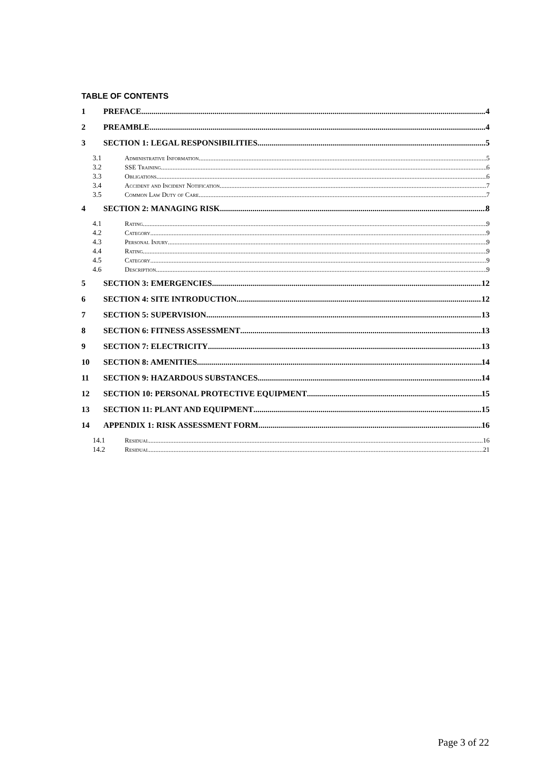TABLE OF CONTENTS
1 PREFACE 4
2 PREAMBLE 4
3 SECTION 1: LEGAL RESPONSIBILITIES 5
3.1 Administrative Information 5
3.2 SSE Training 6
3.3 Obligations 6
3.4 Accident and Incident Notification 7
3.5 Common Law Duty of Care 7
4 SECTION 2: MANAGING RISK 8
4.1 Rating 9
4.2 Category 9
4.3 Personal Injury 9
4.4 Rating 9
4.5 Category 9
4.6 Description 9
5 SECTION 3: EMERGENCIES 12
6 SECTION 4: SITE INTRODUCTION 12
7 SECTION 5: SUPERVISION 13
8 SECTION 6: FITNESS ASSESSMENT 13
9 SECTION 7: ELECTRICITY 13
10 SECTION 8: AMENITIES 14
11 SECTION 9: HAZARDOUS SUBSTANCES 14
12 SECTION 10: PERSONAL PROTECTIVE EQUIPMENT 15
13 SECTION 11: PLANT AND EQUIPMENT 15
14 APPENDIX 1: RISK ASSESSMENT FORM 16
14.1 Residual 16
14.2 Residual 21
Page 3 of 22